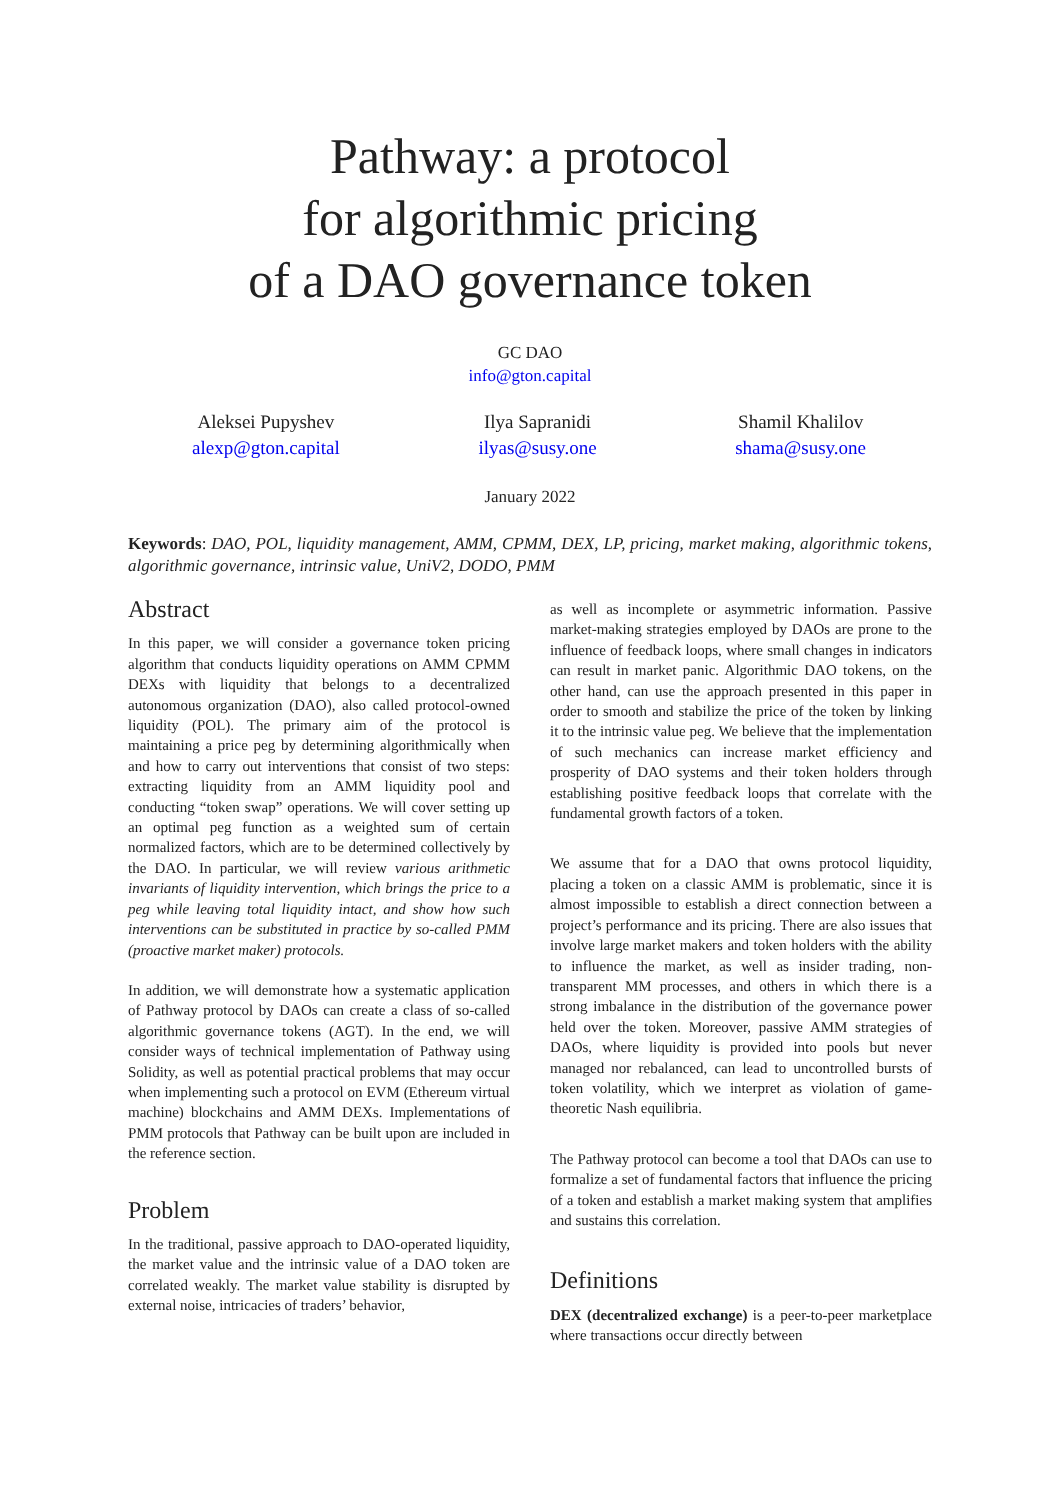Pathway: a protocol
for algorithmic pricing
of a DAO governance token
GC DAO
info@gton.capital
Aleksei Pupyshev
alexp@gton.capital
Ilya Sapranidi
ilyas@susy.one
Shamil Khalilov
shama@susy.one
January 2022
Keywords: DAO, POL, liquidity management, AMM, CPMM, DEX, LP, pricing, market making, algorithmic tokens, algorithmic governance, intrinsic value, UniV2, DODO, PMM
Abstract
In this paper, we will consider a governance token pricing algorithm that conducts liquidity operations on AMM CPMM DEXs with liquidity that belongs to a decentralized autonomous organization (DAO), also called protocol-owned liquidity (POL). The primary aim of the protocol is maintaining a price peg by determining algorithmically when and how to carry out interventions that consist of two steps: extracting liquidity from an AMM liquidity pool and conducting “token swap” operations. We will cover setting up an optimal peg function as a weighted sum of certain normalized factors, which are to be determined collectively by the DAO. In particular, we will review various arithmetic invariants of liquidity intervention, which brings the price to a peg while leaving total liquidity intact, and show how such interventions can be substituted in practice by so-called PMM (proactive market maker) protocols.
In addition, we will demonstrate how a systematic application of Pathway protocol by DAOs can create a class of so-called algorithmic governance tokens (AGT). In the end, we will consider ways of technical implementation of Pathway using Solidity, as well as potential practical problems that may occur when implementing such a protocol on EVM (Ethereum virtual machine) blockchains and AMM DEXs. Implementations of PMM protocols that Pathway can be built upon are included in the reference section.
Problem
In the traditional, passive approach to DAO-operated liquidity, the market value and the intrinsic value of a DAO token are correlated weakly. The market value stability is disrupted by external noise, intricacies of traders’ behavior,
as well as incomplete or asymmetric information. Passive market-making strategies employed by DAOs are prone to the influence of feedback loops, where small changes in indicators can result in market panic. Algorithmic DAO tokens, on the other hand, can use the approach presented in this paper in order to smooth and stabilize the price of the token by linking it to the intrinsic value peg. We believe that the implementation of such mechanics can increase market efficiency and prosperity of DAO systems and their token holders through establishing positive feedback loops that correlate with the fundamental growth factors of a token.
We assume that for a DAO that owns protocol liquidity, placing a token on a classic AMM is problematic, since it is almost impossible to establish a direct connection between a project’s performance and its pricing. There are also issues that involve large market makers and token holders with the ability to influence the market, as well as insider trading, non-transparent MM processes, and others in which there is a strong imbalance in the distribution of the governance power held over the token. Moreover, passive AMM strategies of DAOs, where liquidity is provided into pools but never managed nor rebalanced, can lead to uncontrolled bursts of token volatility, which we interpret as violation of game-theoretic Nash equilibria.
The Pathway protocol can become a tool that DAOs can use to formalize a set of fundamental factors that influence the pricing of a token and establish a market making system that amplifies and sustains this correlation.
Definitions
DEX (decentralized exchange) is a peer-to-peer marketplace where transactions occur directly between